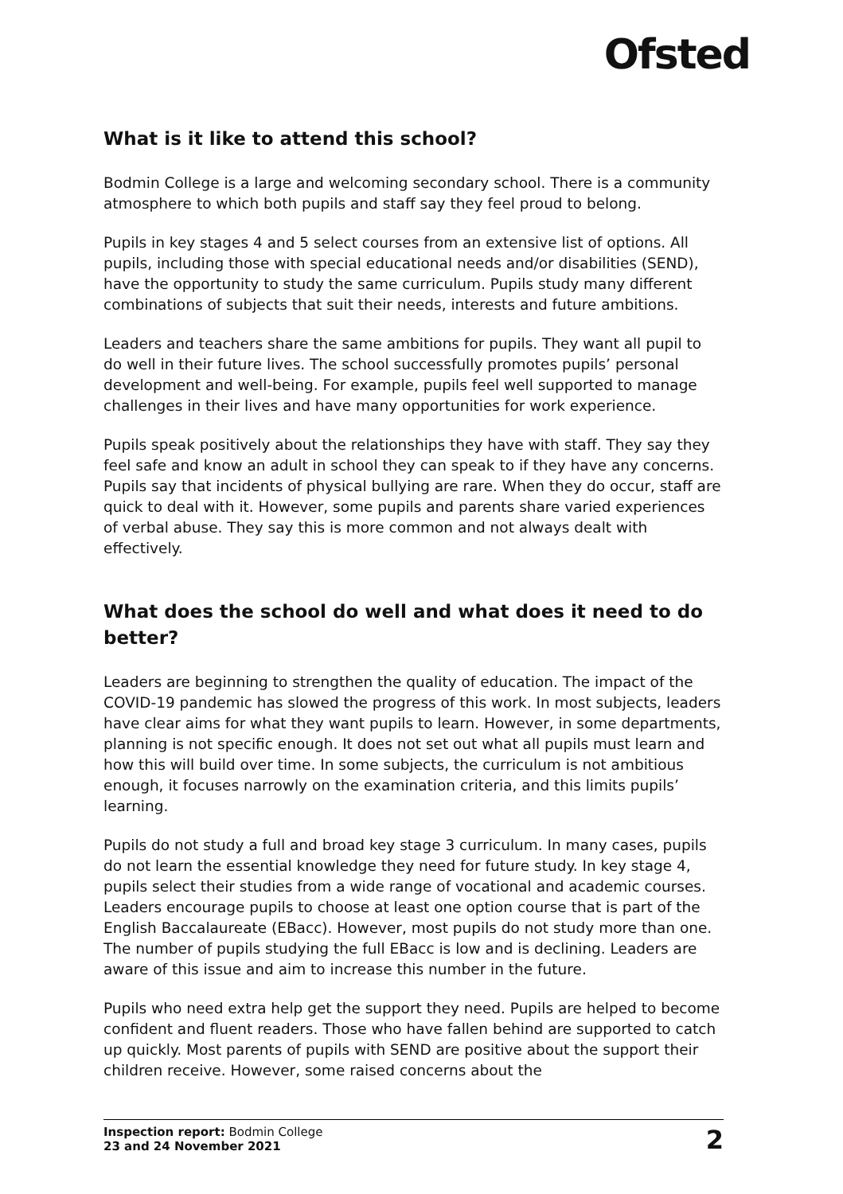Ofsted
What is it like to attend this school?
Bodmin College is a large and welcoming secondary school. There is a community atmosphere to which both pupils and staff say they feel proud to belong.
Pupils in key stages 4 and 5 select courses from an extensive list of options. All pupils, including those with special educational needs and/or disabilities (SEND), have the opportunity to study the same curriculum. Pupils study many different combinations of subjects that suit their needs, interests and future ambitions.
Leaders and teachers share the same ambitions for pupils. They want all pupil to do well in their future lives. The school successfully promotes pupils’ personal development and well-being. For example, pupils feel well supported to manage challenges in their lives and have many opportunities for work experience.
Pupils speak positively about the relationships they have with staff. They say they feel safe and know an adult in school they can speak to if they have any concerns. Pupils say that incidents of physical bullying are rare. When they do occur, staff are quick to deal with it. However, some pupils and parents share varied experiences of verbal abuse. They say this is more common and not always dealt with effectively.
What does the school do well and what does it need to do better?
Leaders are beginning to strengthen the quality of education. The impact of the COVID-19 pandemic has slowed the progress of this work. In most subjects, leaders have clear aims for what they want pupils to learn. However, in some departments, planning is not specific enough. It does not set out what all pupils must learn and how this will build over time. In some subjects, the curriculum is not ambitious enough, it focuses narrowly on the examination criteria, and this limits pupils’ learning.
Pupils do not study a full and broad key stage 3 curriculum. In many cases, pupils do not learn the essential knowledge they need for future study. In key stage 4, pupils select their studies from a wide range of vocational and academic courses. Leaders encourage pupils to choose at least one option course that is part of the English Baccalaureate (EBacc). However, most pupils do not study more than one. The number of pupils studying the full EBacc is low and is declining. Leaders are aware of this issue and aim to increase this number in the future.
Pupils who need extra help get the support they need. Pupils are helped to become confident and fluent readers. Those who have fallen behind are supported to catch up quickly. Most parents of pupils with SEND are positive about the support their children receive. However, some raised concerns about the
Inspection report: Bodmin College
23 and 24 November 2021
2